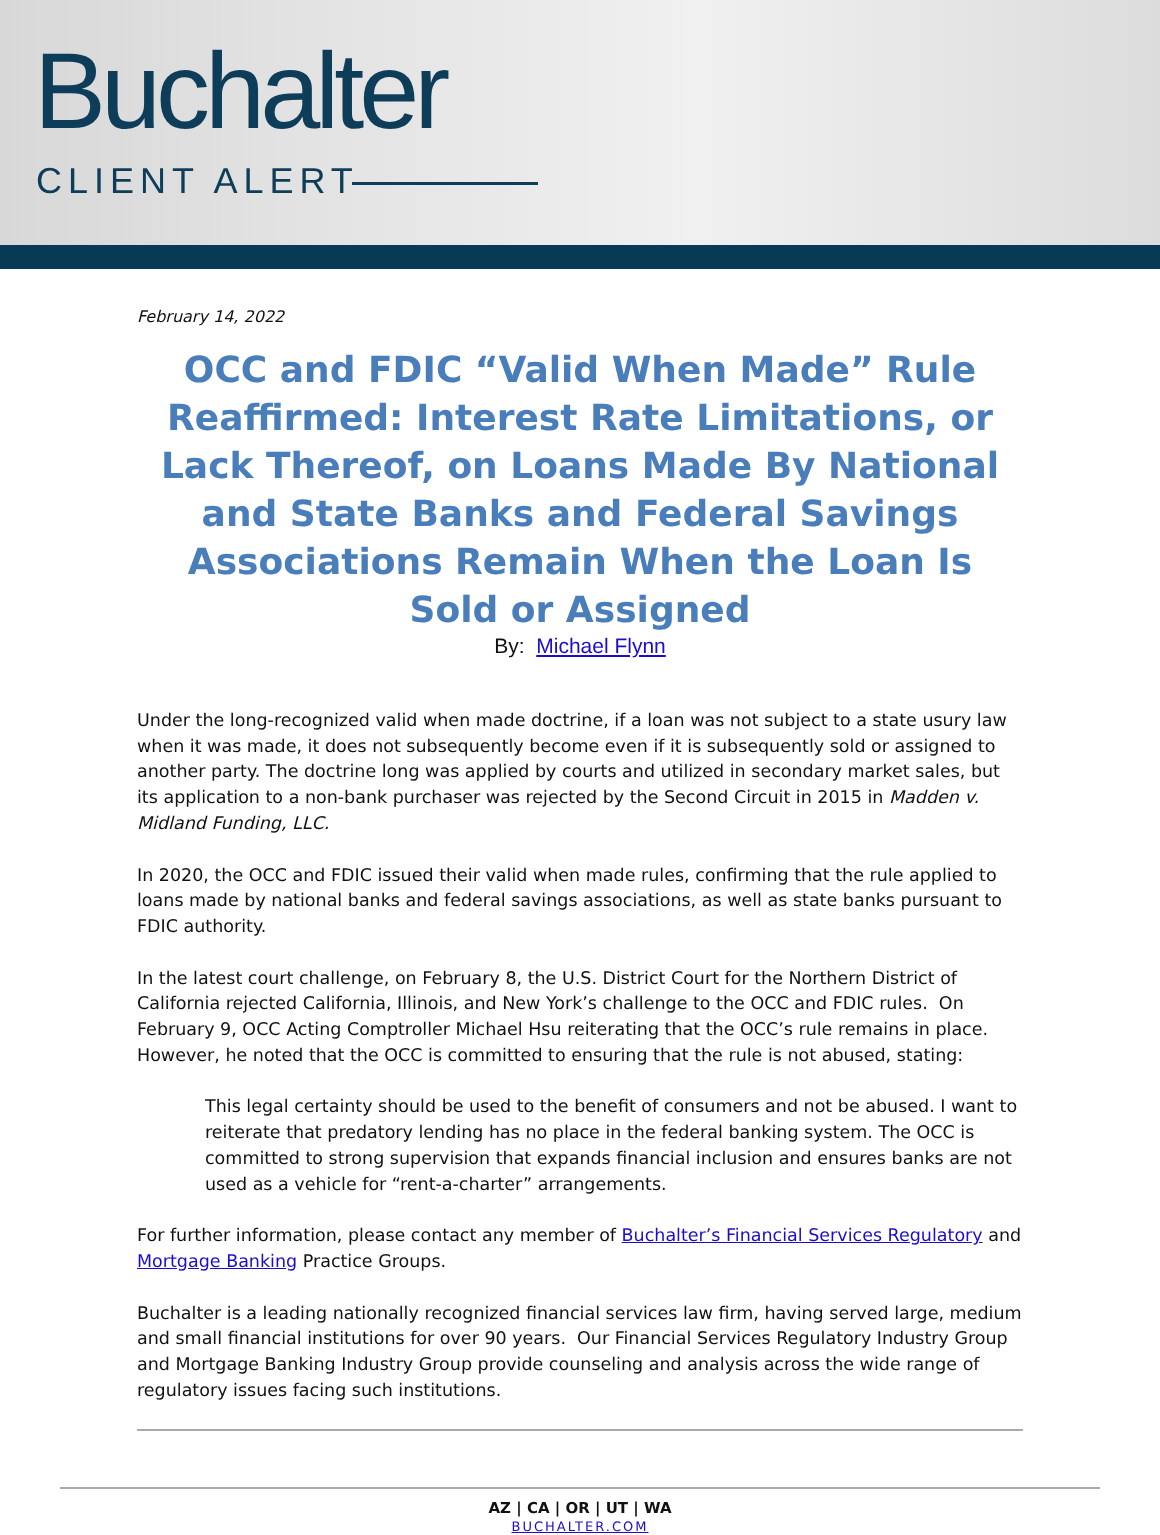Buchalter
CLIENT ALERT
February 14, 2022
OCC and FDIC “Valid When Made” Rule Reaffirmed: Interest Rate Limitations, or Lack Thereof, on Loans Made By National and State Banks and Federal Savings Associations Remain When the Loan Is Sold or Assigned
By: Michael Flynn
Under the long-recognized valid when made doctrine, if a loan was not subject to a state usury law when it was made, it does not subsequently become even if it is subsequently sold or assigned to another party. The doctrine long was applied by courts and utilized in secondary market sales, but its application to a non-bank purchaser was rejected by the Second Circuit in 2015 in Madden v. Midland Funding, LLC.
In 2020, the OCC and FDIC issued their valid when made rules, confirming that the rule applied to loans made by national banks and federal savings associations, as well as state banks pursuant to FDIC authority.
In the latest court challenge, on February 8, the U.S. District Court for the Northern District of California rejected California, Illinois, and New York’s challenge to the OCC and FDIC rules. On February 9, OCC Acting Comptroller Michael Hsu reiterating that the OCC’s rule remains in place. However, he noted that the OCC is committed to ensuring that the rule is not abused, stating:
This legal certainty should be used to the benefit of consumers and not be abused. I want to reiterate that predatory lending has no place in the federal banking system. The OCC is committed to strong supervision that expands financial inclusion and ensures banks are not used as a vehicle for “rent-a-charter” arrangements.
For further information, please contact any member of Buchalter’s Financial Services Regulatory and Mortgage Banking Practice Groups.
Buchalter is a leading nationally recognized financial services law firm, having served large, medium and small financial institutions for over 90 years. Our Financial Services Regulatory Industry Group and Mortgage Banking Industry Group provide counseling and analysis across the wide range of regulatory issues facing such institutions.
AZ | CA | OR | UT | WA
BUCHALTER.COM